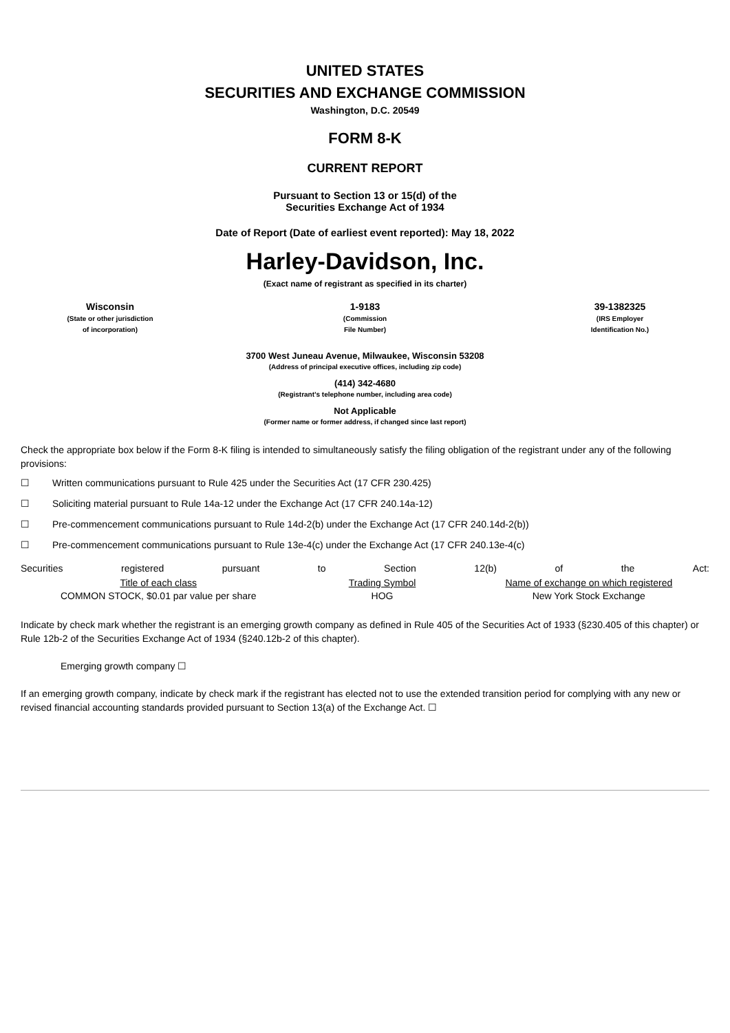UNITED STATES
SECURITIES AND EXCHANGE COMMISSION
Washington, D.C. 20549
FORM 8-K
CURRENT REPORT
Pursuant to Section 13 or 15(d) of the
Securities Exchange Act of 1934
Date of Report (Date of earliest event reported): May 18, 2022
Harley-Davidson, Inc.
(Exact name of registrant as specified in its charter)
Wisconsin
(State or other jurisdiction
of incorporation)
1-9183
(Commission
File Number)
39-1382325
(IRS Employer
Identification No.)
3700 West Juneau Avenue, Milwaukee, Wisconsin 53208
(Address of principal executive offices, including zip code)
(414) 342-4680
(Registrant’s telephone number, including area code)
Not Applicable
(Former name or former address, if changed since last report)
Check the appropriate box below if the Form 8-K filing is intended to simultaneously satisfy the filing obligation of the registrant under any of the following provisions:
☐ Written communications pursuant to Rule 425 under the Securities Act (17 CFR 230.425)
☐ Soliciting material pursuant to Rule 14a-12 under the Exchange Act (17 CFR 240.14a-12)
☐ Pre-commencement communications pursuant to Rule 14d-2(b) under the Exchange Act (17 CFR 240.14d-2(b))
☐ Pre-commencement communications pursuant to Rule 13e-4(c) under the Exchange Act (17 CFR 240.13e-4(c)
Securities registered pursuant to Section 12(b) of the Act:
| Title of each class | Trading Symbol | Name of exchange on which registered |
| --- | --- | --- |
| COMMON STOCK, $0.01 par value per share | HOG | New York Stock Exchange |
Indicate by check mark whether the registrant is an emerging growth company as defined in Rule 405 of the Securities Act of 1933 (§230.405 of this chapter) or Rule 12b-2 of the Securities Exchange Act of 1934 (§240.12b-2 of this chapter).
Emerging growth company ☐
If an emerging growth company, indicate by check mark if the registrant has elected not to use the extended transition period for complying with any new or revised financial accounting standards provided pursuant to Section 13(a) of the Exchange Act. ☐